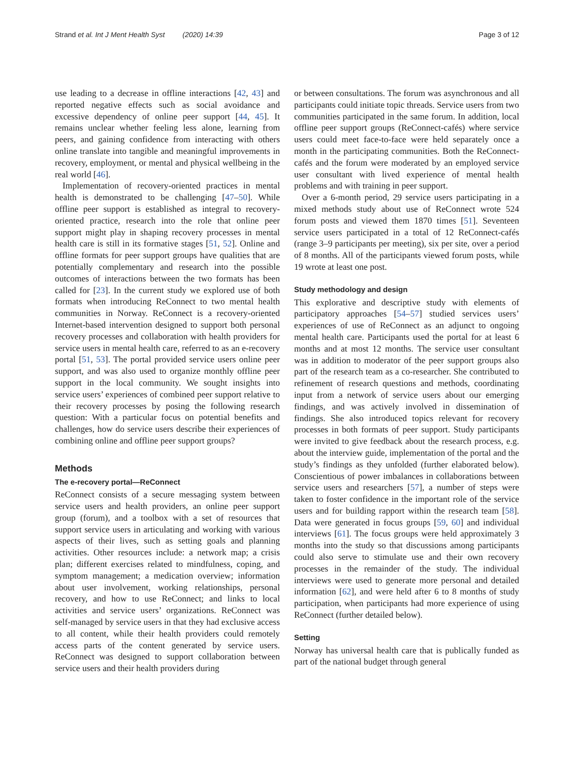Strand et al. Int J Ment Health Syst (2020) 14:39 Page 3 of 12
use leading to a decrease in offline interactions [42, 43] and reported negative effects such as social avoidance and excessive dependency of online peer support [44, 45]. It remains unclear whether feeling less alone, learning from peers, and gaining confidence from interacting with others online translate into tangible and meaningful improvements in recovery, employment, or mental and physical wellbeing in the real world [46].
Implementation of recovery-oriented practices in mental health is demonstrated to be challenging [47–50]. While offline peer support is established as integral to recovery-oriented practice, research into the role that online peer support might play in shaping recovery processes in mental health care is still in its formative stages [51, 52]. Online and offline formats for peer support groups have qualities that are potentially complementary and research into the possible outcomes of interactions between the two formats has been called for [23]. In the current study we explored use of both formats when introducing ReConnect to two mental health communities in Norway. ReConnect is a recovery-oriented Internet-based intervention designed to support both personal recovery processes and collaboration with health providers for service users in mental health care, referred to as an e-recovery portal [51, 53]. The portal provided service users online peer support, and was also used to organize monthly offline peer support in the local community. We sought insights into service users’ experiences of combined peer support relative to their recovery processes by posing the following research question: With a particular focus on potential benefits and challenges, how do service users describe their experiences of combining online and offline peer support groups?
Methods
The e-recovery portal—ReConnect
ReConnect consists of a secure messaging system between service users and health providers, an online peer support group (forum), and a toolbox with a set of resources that support service users in articulating and working with various aspects of their lives, such as setting goals and planning activities. Other resources include: a network map; a crisis plan; different exercises related to mindfulness, coping, and symptom management; a medication overview; information about user involvement, working relationships, personal recovery, and how to use ReConnect; and links to local activities and service users’ organizations. ReConnect was self-managed by service users in that they had exclusive access to all content, while their health providers could remotely access parts of the content generated by service users. ReConnect was designed to support collaboration between service users and their health providers during
or between consultations. The forum was asynchronous and all participants could initiate topic threads. Service users from two communities participated in the same forum. In addition, local offline peer support groups (ReConnect-cafés) where service users could meet face-to-face were held separately once a month in the participating communities. Both the ReConnect-cafés and the forum were moderated by an employed service user consultant with lived experience of mental health problems and with training in peer support.
Over a 6-month period, 29 service users participating in a mixed methods study about use of ReConnect wrote 524 forum posts and viewed them 1870 times [51]. Seventeen service users participated in a total of 12 ReConnect-cafés (range 3–9 participants per meeting), six per site, over a period of 8 months. All of the participants viewed forum posts, while 19 wrote at least one post.
Study methodology and design
This explorative and descriptive study with elements of participatory approaches [54–57] studied services users’ experiences of use of ReConnect as an adjunct to ongoing mental health care. Participants used the portal for at least 6 months and at most 12 months. The service user consultant was in addition to moderator of the peer support groups also part of the research team as a co-researcher. She contributed to refinement of research questions and methods, coordinating input from a network of service users about our emerging findings, and was actively involved in dissemination of findings. She also introduced topics relevant for recovery processes in both formats of peer support. Study participants were invited to give feedback about the research process, e.g. about the interview guide, implementation of the portal and the study’s findings as they unfolded (further elaborated below). Conscientious of power imbalances in collaborations between service users and researchers [57], a number of steps were taken to foster confidence in the important role of the service users and for building rapport within the research team [58]. Data were generated in focus groups [59, 60] and individual interviews [61]. The focus groups were held approximately 3 months into the study so that discussions among participants could also serve to stimulate use and their own recovery processes in the remainder of the study. The individual interviews were used to generate more personal and detailed information [62], and were held after 6 to 8 months of study participation, when participants had more experience of using ReConnect (further detailed below).
Setting
Norway has universal health care that is publically funded as part of the national budget through general